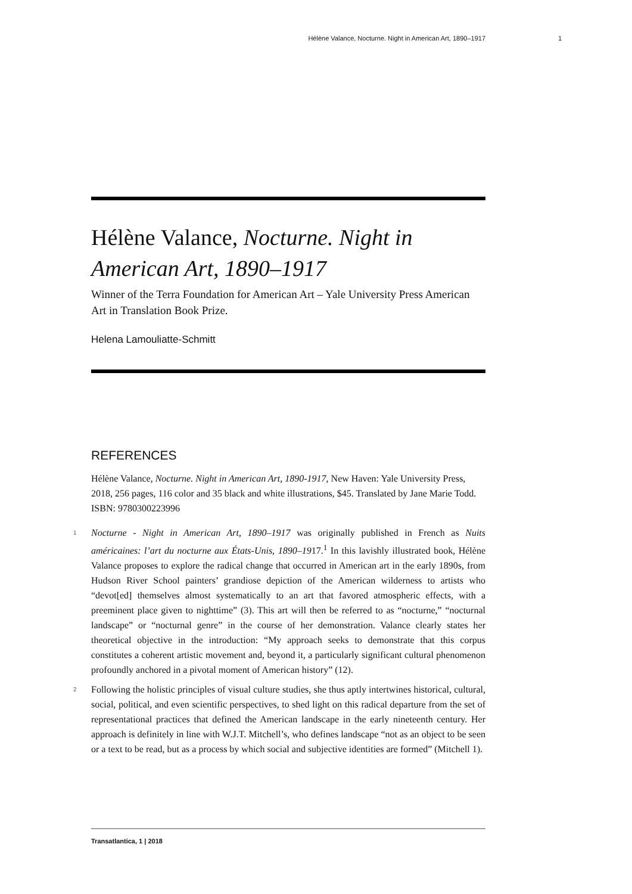Hélène Valance, Nocturne. Night in American Art, 1890–1917 1
Hélène Valance, Nocturne. Night in American Art, 1890–1917
Winner of the Terra Foundation for American Art – Yale University Press American Art in Translation Book Prize.
Helena Lamouliatte-Schmitt
REFERENCES
Hélène Valance, Nocturne. Night in American Art, 1890-1917, New Haven: Yale University Press, 2018, 256 pages, 116 color and 35 black and white illustrations, $45. Translated by Jane Marie Todd. ISBN: 9780300223996
1 Nocturne - Night in American Art, 1890–1917 was originally published in French as Nuits américaines: l’art du nocturne aux États-Unis, 1890–1917.<sup>1</sup> In this lavishly illustrated book, Hélène Valance proposes to explore the radical change that occurred in American art in the early 1890s, from Hudson River School painters’ grandiose depiction of the American wilderness to artists who “devot[ed] themselves almost systematically to an art that favored atmospheric effects, with a preeminent place given to nighttime” (3). This art will then be referred to as “nocturne,” “nocturnal landscape” or “nocturnal genre” in the course of her demonstration. Valance clearly states her theoretical objective in the introduction: “My approach seeks to demonstrate that this corpus constitutes a coherent artistic movement and, beyond it, a particularly significant cultural phenomenon profoundly anchored in a pivotal moment of American history” (12).
2 Following the holistic principles of visual culture studies, she thus aptly intertwines historical, cultural, social, political, and even scientific perspectives, to shed light on this radical departure from the set of representational practices that defined the American landscape in the early nineteenth century. Her approach is definitely in line with W.J.T. Mitchell’s, who defines landscape “not as an object to be seen or a text to be read, but as a process by which social and subjective identities are formed” (Mitchell 1).
Transatlantica, 1 | 2018